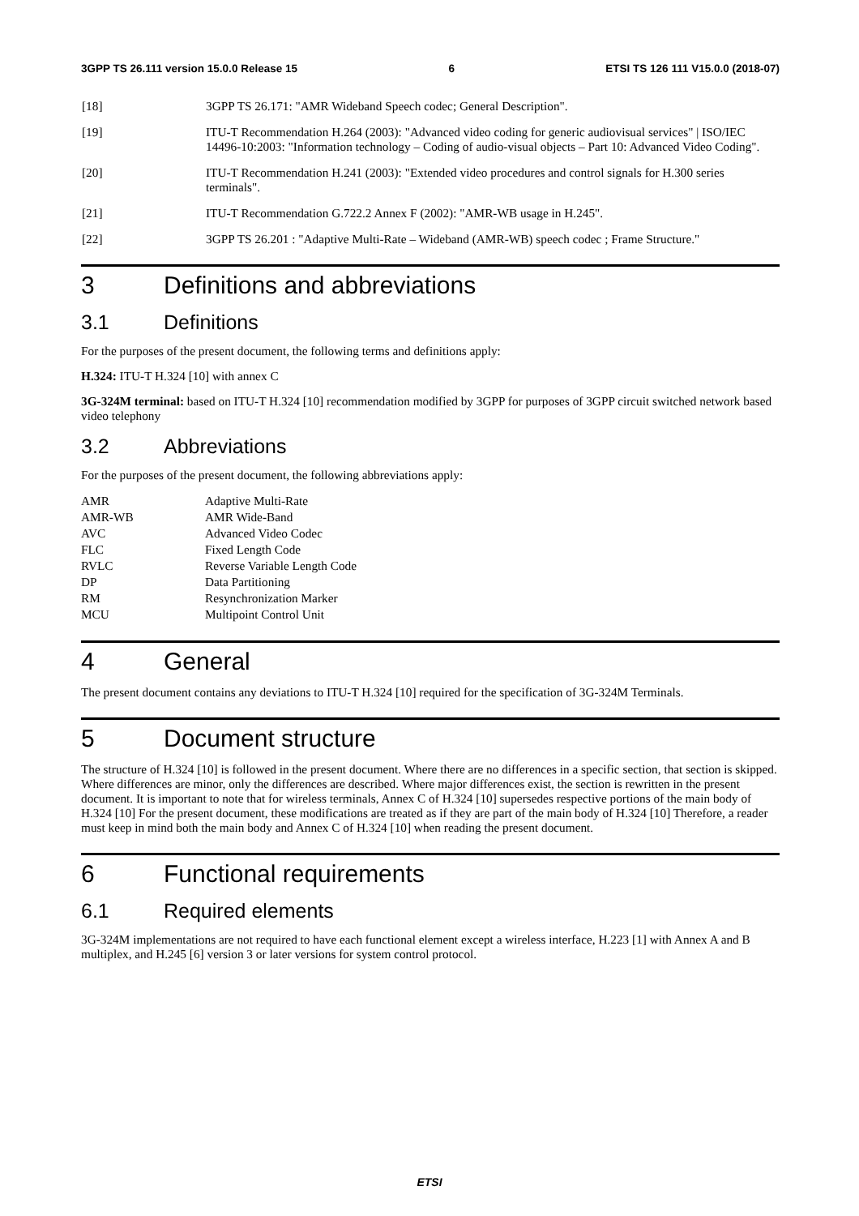3GPP TS 26.111 version 15.0.0 Release 15 6 ETSI TS 126 111 V15.0.0 (2018-07)
[18] 3GPP TS 26.171: "AMR Wideband Speech codec; General Description".
[19] ITU-T Recommendation H.264 (2003): "Advanced video coding for generic audiovisual services" | ISO/IEC 14496-10:2003: "Information technology – Coding of audio-visual objects – Part 10: Advanced Video Coding".
[20] ITU-T Recommendation H.241 (2003): "Extended video procedures and control signals for H.300 series terminals".
[21] ITU-T Recommendation G.722.2 Annex F (2002): "AMR-WB usage in H.245".
[22] 3GPP TS 26.201 : "Adaptive Multi-Rate – Wideband (AMR-WB) speech codec ; Frame Structure."
3 Definitions and abbreviations
3.1 Definitions
For the purposes of the present document, the following terms and definitions apply:
H.324: ITU-T H.324 [10] with annex C
3G-324M terminal: based on ITU-T H.324 [10] recommendation modified by 3GPP for purposes of 3GPP circuit switched network based video telephony
3.2 Abbreviations
For the purposes of the present document, the following abbreviations apply:
AMR Adaptive Multi-Rate
AMR-WB AMR Wide-Band
AVC Advanced Video Codec
FLC Fixed Length Code
RVLC Reverse Variable Length Code
DP Data Partitioning
RM Resynchronization Marker
MCU Multipoint Control Unit
4 General
The present document contains any deviations to ITU-T H.324 [10] required for the specification of 3G-324M Terminals.
5 Document structure
The structure of H.324 [10] is followed in the present document. Where there are no differences in a specific section, that section is skipped. Where differences are minor, only the differences are described. Where major differences exist, the section is rewritten in the present document. It is important to note that for wireless terminals, Annex C of H.324 [10] supersedes respective portions of the main body of H.324 [10] For the present document, these modifications are treated as if they are part of the main body of H.324 [10] Therefore, a reader must keep in mind both the main body and Annex C of H.324 [10] when reading the present document.
6 Functional requirements
6.1 Required elements
3G-324M implementations are not required to have each functional element except a wireless interface, H.223 [1] with Annex A and B multiplex, and H.245 [6] version 3 or later versions for system control protocol.
ETSI